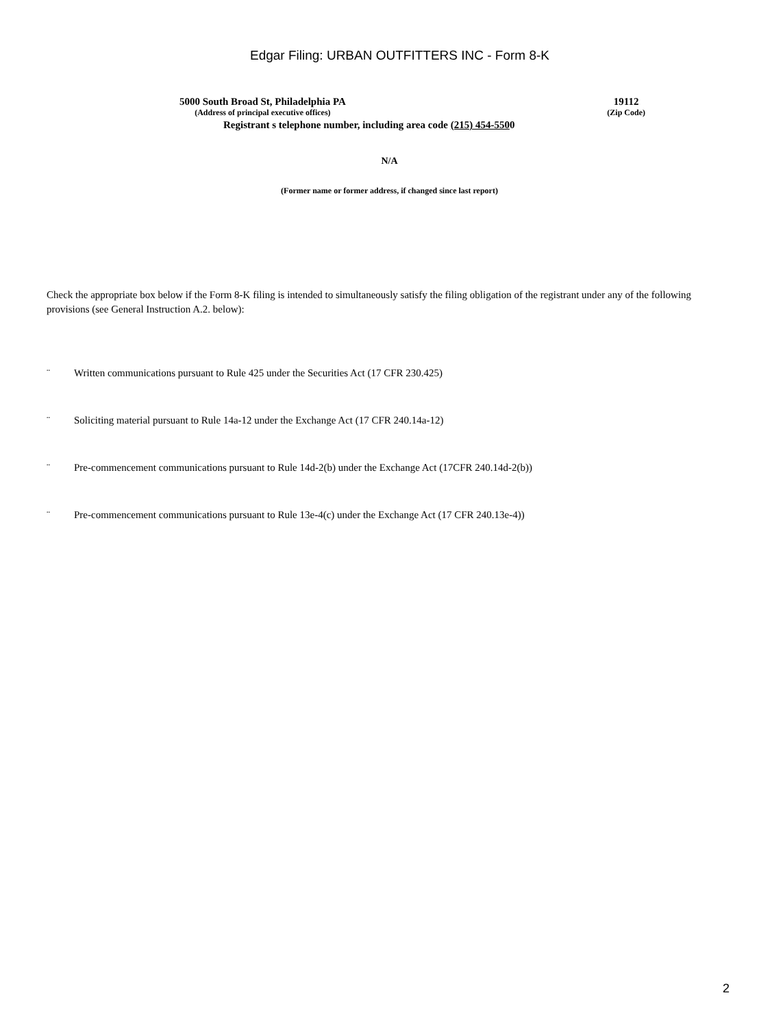Edgar Filing: URBAN OUTFITTERS INC - Form 8-K
5000 South Broad St, Philadelphia PA
(Address of principal executive offices)
19112
(Zip Code)
Registrant s telephone number, including area code (215) 454-5500
N/A
(Former name or former address, if changed since last report)
Check the appropriate box below if the Form 8-K filing is intended to simultaneously satisfy the filing obligation of the registrant under any of the following provisions (see General Instruction A.2. below):
¨ Written communications pursuant to Rule 425 under the Securities Act (17 CFR 230.425)
¨ Soliciting material pursuant to Rule 14a-12 under the Exchange Act (17 CFR 240.14a-12)
¨ Pre-commencement communications pursuant to Rule 14d-2(b) under the Exchange Act (17CFR 240.14d-2(b))
¨ Pre-commencement communications pursuant to Rule 13e-4(c) under the Exchange Act (17 CFR 240.13e-4))
2